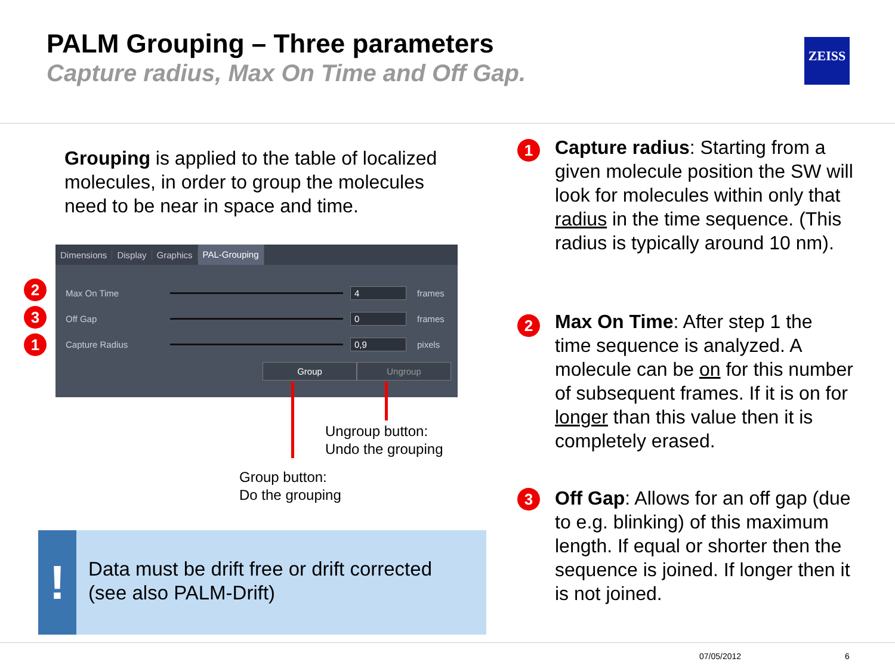PALM Grouping – Three parameters
Capture radius, Max On Time and Off Gap.
ZEISS
Grouping is applied to the table of localized molecules, in order to group the molecules need to be near in space and time.
Dimensions Display Graphics PAL-Grouping
Max On Time 4 frames
Off Gap 0 frames
Capture Radius 0,9 pixels
Group Ungroup
2
3
1
Ungroup button:
Undo the grouping
Group button:
Do the grouping
!
Data must be drift free or drift corrected (see also PALM-Drift)
1
Capture radius: Starting from a given molecule position the SW will look for molecules within only that radius in the time sequence. (This radius is typically around 10 nm).
2
Max On Time: After step 1 the time sequence is analyzed. A molecule can be on for this number of subsequent frames. If it is on for longer than this value then it is completely erased.
3
Off Gap: Allows for an off gap (due to e.g. blinking) of this maximum length. If equal or shorter then the sequence is joined. If longer then it is not joined.
07/05/2012 6